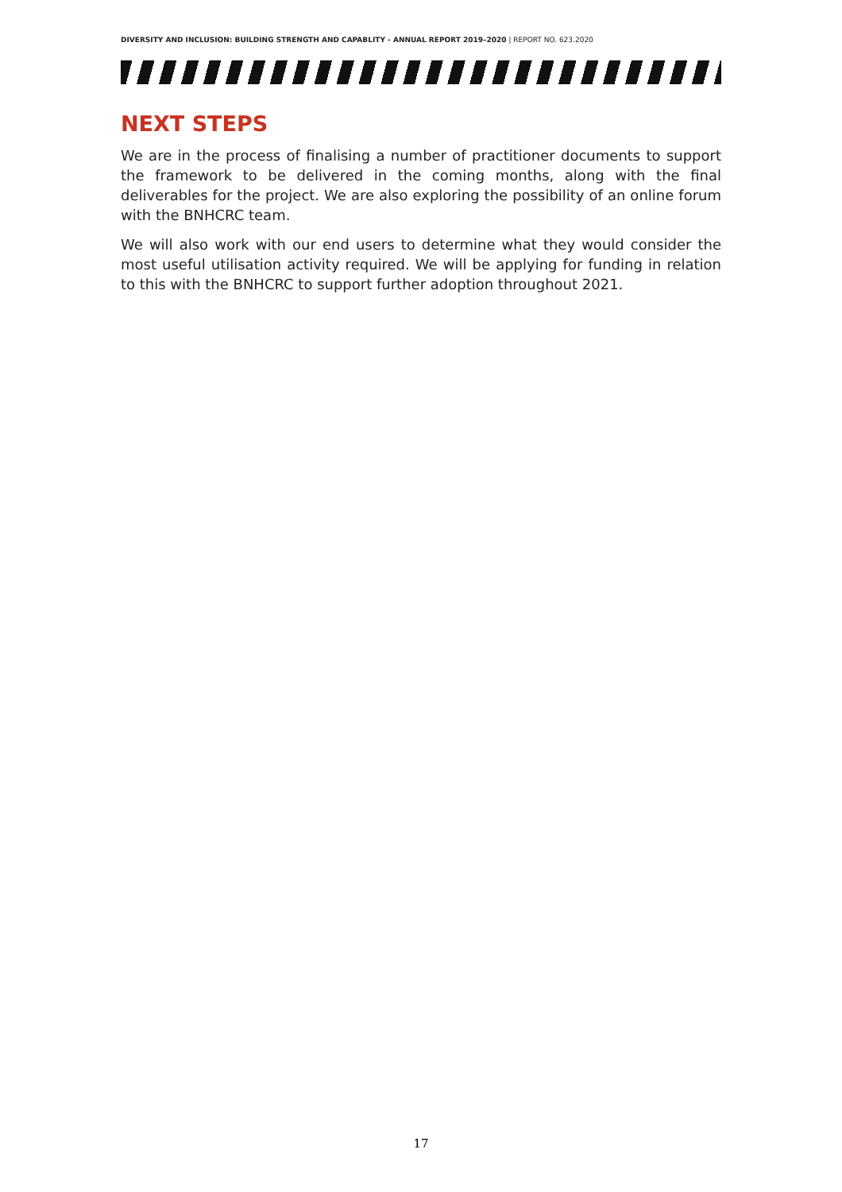DIVERSITY AND INCLUSION: BUILDING STRENGTH AND CAPABLITY - ANNUAL REPORT 2019–2020 | REPORT NO. 623.2020
NEXT STEPS
We are in the process of finalising a number of practitioner documents to support the framework to be delivered in the coming months, along with the final deliverables for the project. We are also exploring the possibility of an online forum with the BNHCRC team.
We will also work with our end users to determine what they would consider the most useful utilisation activity required. We will be applying for funding in relation to this with the BNHCRC to support further adoption throughout 2021.
17